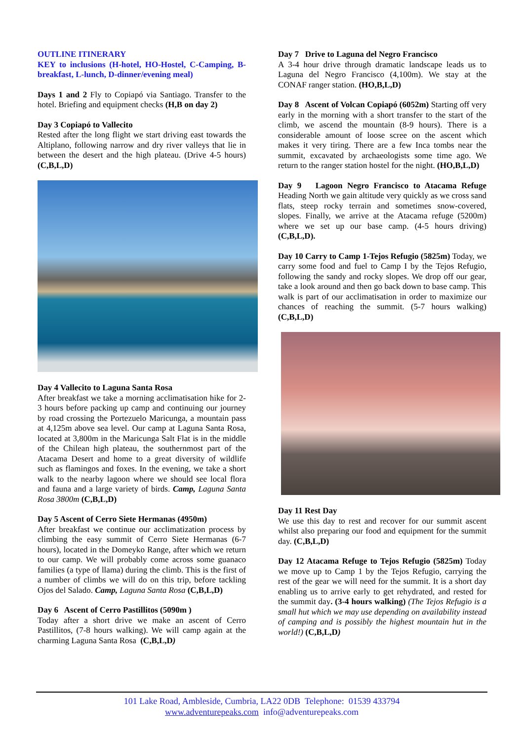OUTLINE ITINERARY
KEY to inclusions (H-hotel, HO-Hostel, C-Camping, B-breakfast, L-lunch, D-dinner/evening meal)
Days 1 and 2 Fly to Copiapó via Santiago. Transfer to the hotel. Briefing and equipment checks (H,B on day 2)
Day 3 Copiapó to Vallecito
Rested after the long flight we start driving east towards the Altiplano, following narrow and dry river valleys that lie in between the desert and the high plateau. (Drive 4-5 hours) (C,B,L,D)
Day 4 Vallecito to Laguna Santa Rosa
After breakfast we take a morning acclimatisation hike for 2-3 hours before packing up camp and continuing our journey by road crossing the Portezuelo Maricunga, a mountain pass at 4,125m above sea level. Our camp at Laguna Santa Rosa, located at 3,800m in the Maricunga Salt Flat is in the middle of the Chilean high plateau, the southernmost part of the Atacama Desert and home to a great diversity of wildlife such as flamingos and foxes. In the evening, we take a short walk to the nearby lagoon where we should see local flora and fauna and a large variety of birds. Camp, Laguna Santa Rosa 3800m (C,B,L,D)
Day 5 Ascent of Cerro Siete Hermanas (4950m)
After breakfast we continue our acclimatization process by climbing the easy summit of Cerro Siete Hermanas (6-7 hours), located in the Domeyko Range, after which we return to our camp. We will probably come across some guanaco families (a type of llama) during the climb. This is the first of a number of climbs we will do on this trip, before tackling Ojos del Salado. Camp, Laguna Santa Rosa (C,B,L,D)
Day 6 Ascent of Cerro Pastillitos (5090m )
Today after a short drive we make an ascent of Cerro Pastillitos, (7-8 hours walking). We will camp again at the charming Laguna Santa Rosa (C,B,L,D)
Day 7 Drive to Laguna del Negro Francisco
A 3-4 hour drive through dramatic landscape leads us to Laguna del Negro Francisco (4,100m). We stay at the CONAF ranger station. (HO,B,L,D)
Day 8 Ascent of Volcan Copiapó (6052m) Starting off very early in the morning with a short transfer to the start of the climb, we ascend the mountain (8-9 hours). There is a considerable amount of loose scree on the ascent which makes it very tiring. There are a few Inca tombs near the summit, excavated by archaeologists some time ago. We return to the ranger station hostel for the night. (HO,B,L,D)
Day 9 Lagoon Negro Francisco to Atacama Refuge Heading North we gain altitude very quickly as we cross sand flats, steep rocky terrain and sometimes snow-covered, slopes. Finally, we arrive at the Atacama refuge (5200m) where we set up our base camp. (4-5 hours driving) (C,B,L,D).
Day 10 Carry to Camp 1-Tejos Refugio (5825m) Today, we carry some food and fuel to Camp I by the Tejos Refugio, following the sandy and rocky slopes. We drop off our gear, take a look around and then go back down to base camp. This walk is part of our acclimatisation in order to maximize our chances of reaching the summit. (5-7 hours walking) (C,B,L,D)
Day 11 Rest Day
We use this day to rest and recover for our summit ascent whilst also preparing our food and equipment for the summit day. (C,B,L,D)
Day 12 Atacama Refuge to Tejos Refugio (5825m) Today we move up to Camp 1 by the Tejos Refugio, carrying the rest of the gear we will need for the summit. It is a short day enabling us to arrive early to get rehydrated, and rested for the summit day. (3-4 hours walking) (The Tejos Refugio is a small hut which we may use depending on availability instead of camping and is possibly the highest mountain hut in the world!) (C,B,L,D)
101 Lake Road, Ambleside, Cumbria, LA22 0DB Telephone: 01539 433794
www.adventurepeaks.com info@adventurepeaks.com